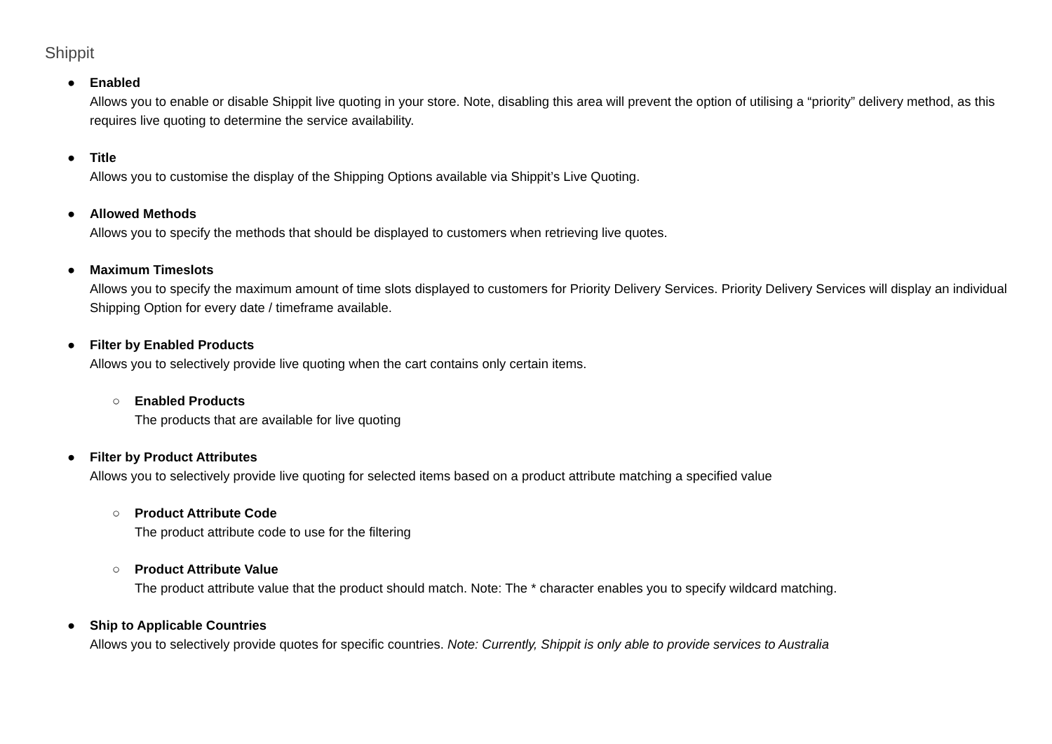Shippit
● Enabled
Allows you to enable or disable Shippit live quoting in your store. Note, disabling this area will prevent the option of utilising a “priority” delivery method, as this requires live quoting to determine the service availability.
● Title
Allows you to customise the display of the Shipping Options available via Shippit’s Live Quoting.
● Allowed Methods
Allows you to specify the methods that should be displayed to customers when retrieving live quotes.
● Maximum Timeslots
Allows you to specify the maximum amount of time slots displayed to customers for Priority Delivery Services. Priority Delivery Services will display an individual Shipping Option for every date / timeframe available.
● Filter by Enabled Products
Allows you to selectively provide live quoting when the cart contains only certain items.
○ Enabled Products
The products that are available for live quoting
● Filter by Product Attributes
Allows you to selectively provide live quoting for selected items based on a product attribute matching a specified value
○ Product Attribute Code
The product attribute code to use for the filtering
○ Product Attribute Value
The product attribute value that the product should match. Note: The * character enables you to specify wildcard matching.
● Ship to Applicable Countries
Allows you to selectively provide quotes for specific countries. Note: Currently, Shippit is only able to provide services to Australia